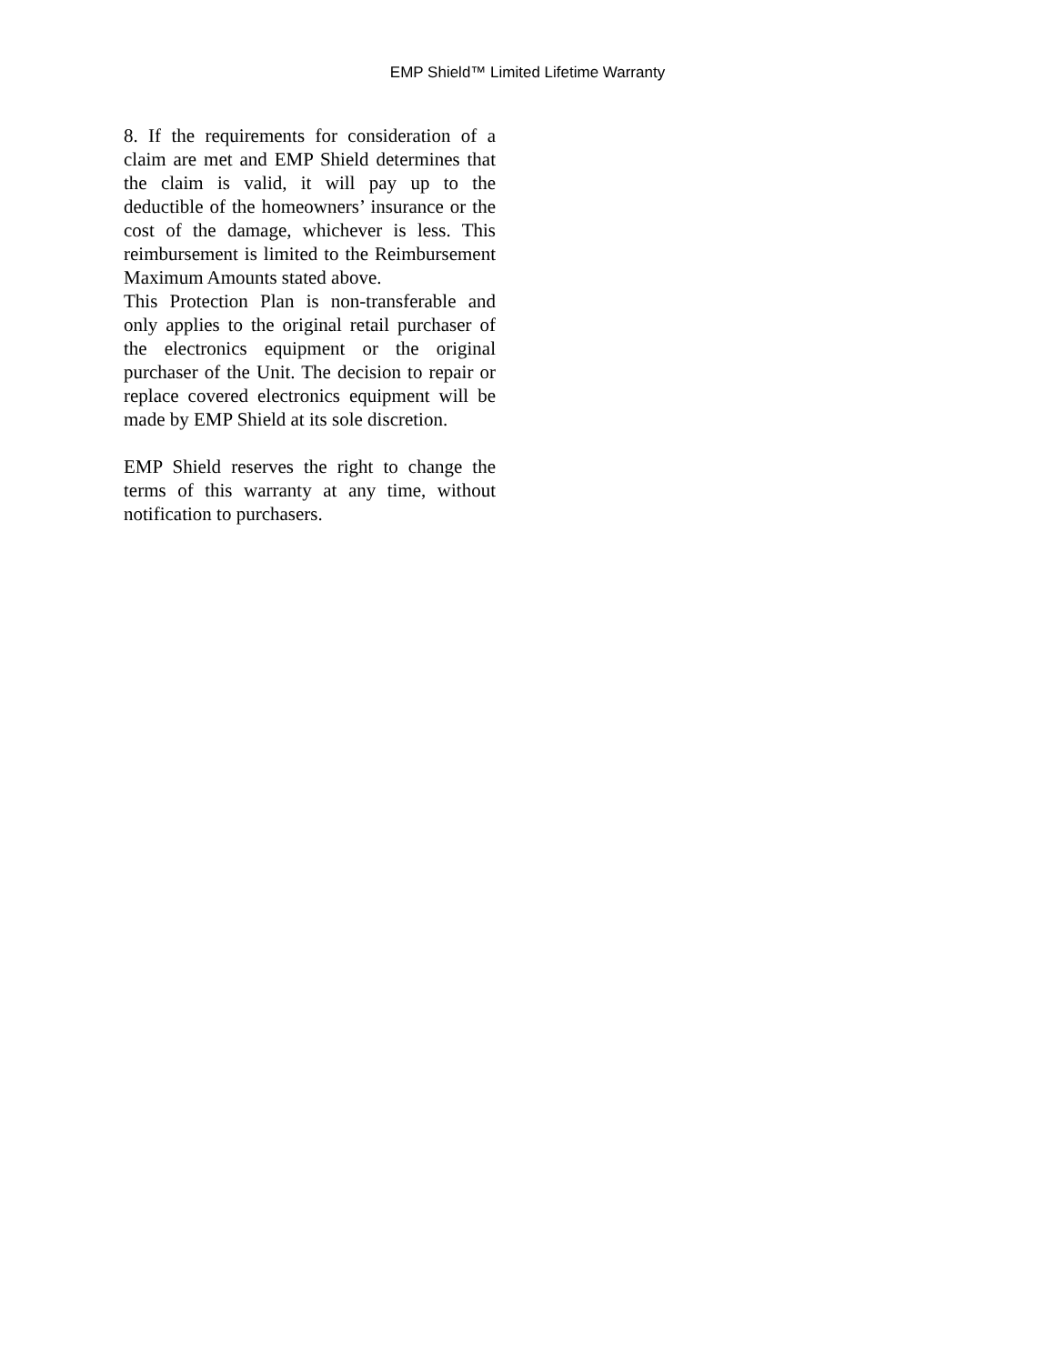EMP Shield™ Limited Lifetime Warranty
8. If the requirements for consideration of a claim are met and EMP Shield determines that the claim is valid, it will pay up to the deductible of the homeowners’ insurance or the cost of the damage, whichever is less. This reimbursement is limited to the Reimbursement Maximum Amounts stated above.
This Protection Plan is non-transferable and only applies to the original retail purchaser of the electronics equipment or the original purchaser of the Unit. The decision to repair or replace covered electronics equipment will be made by EMP Shield at its sole discretion.
EMP Shield reserves the right to change the terms of this warranty at any time, without notification to purchasers.